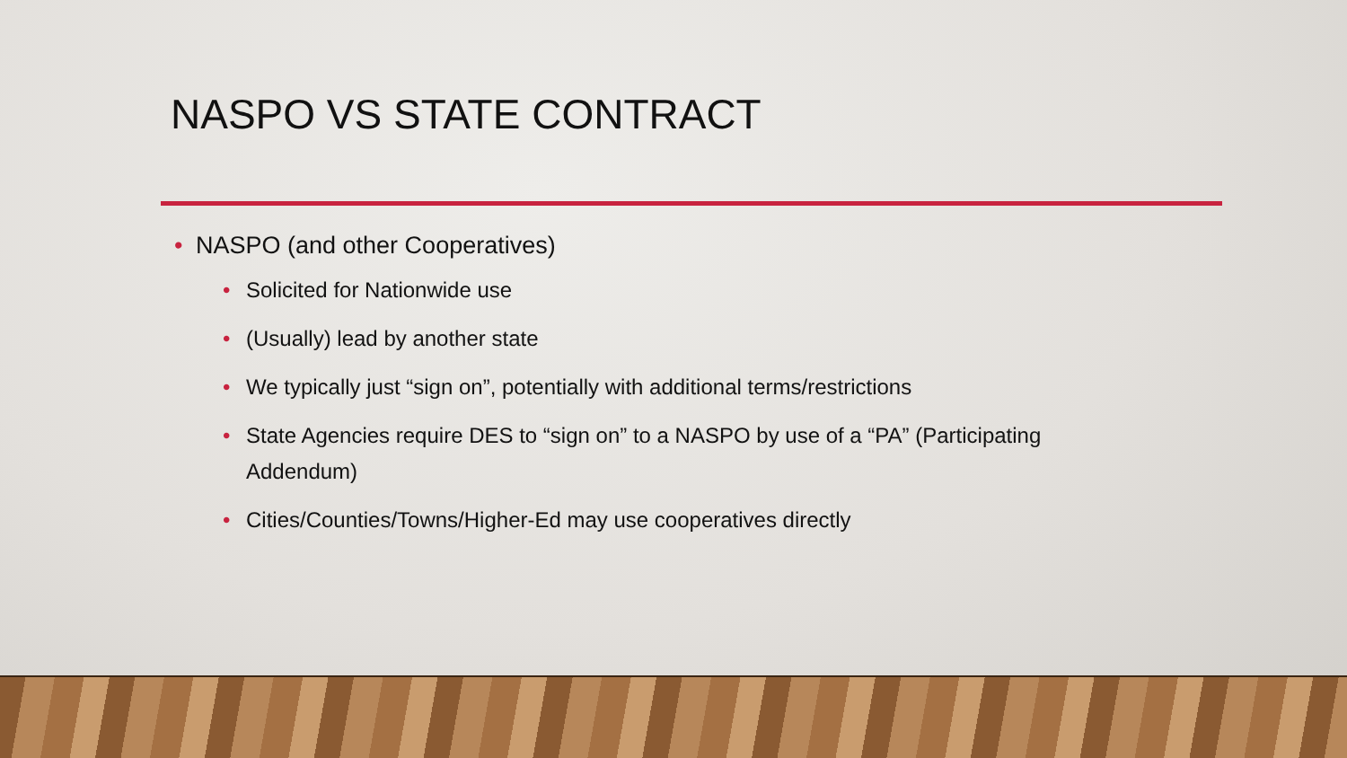NASPO VS STATE CONTRACT
• NASPO (and other Cooperatives)
• Solicited for Nationwide use
• (Usually) lead by another state
• We typically just “sign on”, potentially with additional terms/restrictions
• State Agencies require DES to “sign on” to a NASPO by use of a “PA” (Participating Addendum)
• Cities/Counties/Towns/Higher-Ed may use cooperatives directly